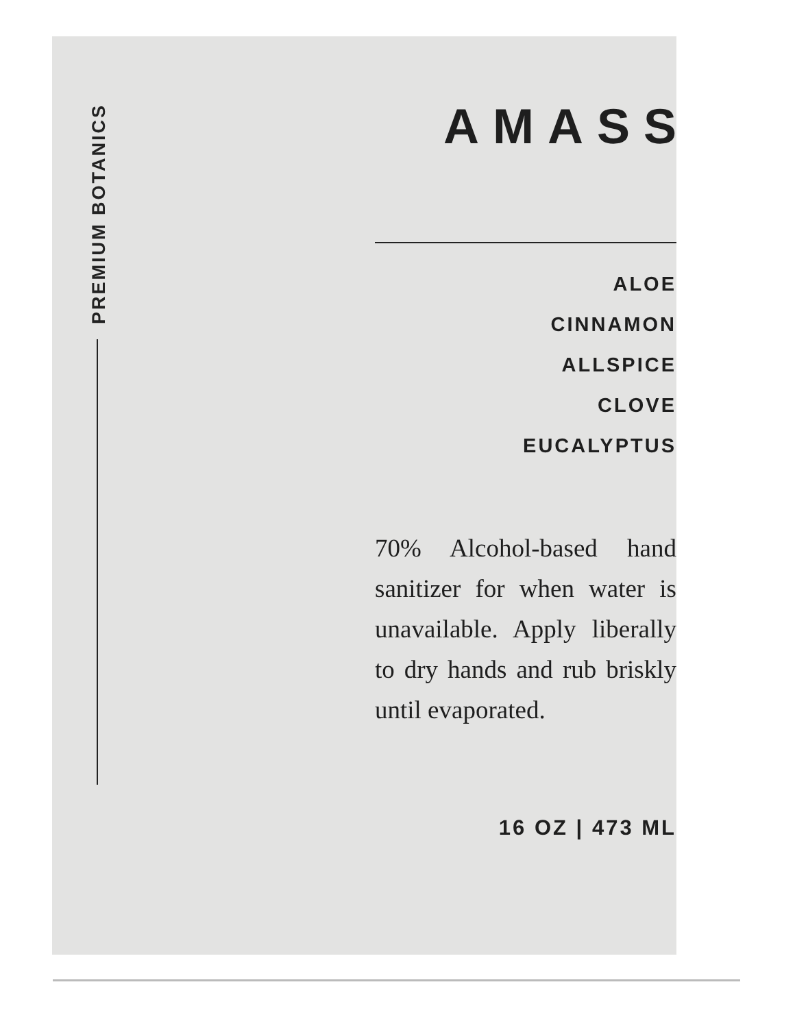PREMIUM BOTANICS
AMASS
ALOE
CINNAMON
ALLSPICE
CLOVE
EUCALYPTUS
70% Alcohol-based hand sanitizer for when water is unavailable. Apply liberally to dry hands and rub briskly until evaporated.
16 OZ | 473 ML